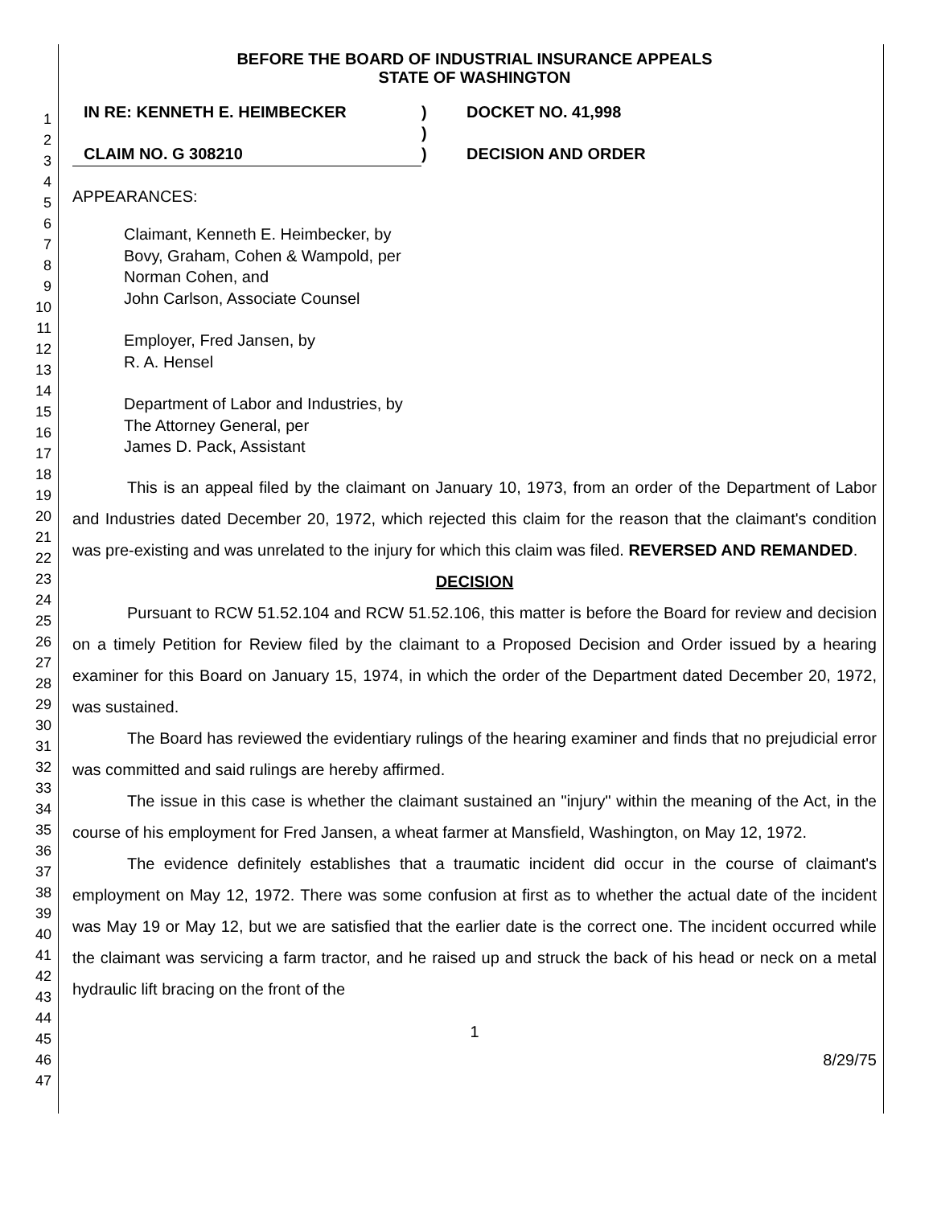1
2
3
4
5
6
7
8
9
10
11
12
13
14
15
16
17
18
19
20
21
22
23
24
25
26
27
28
29
30
31
32
33
34
35
36
37
38
39
40
41
42
43
44
45
46
47
BEFORE THE BOARD OF INDUSTRIAL INSURANCE APPEALS
STATE OF WASHINGTON
| IN RE: KENNETH E. HEIMBECKER | ) | DOCKET NO. 41,998 |
| | ) | |
| CLAIM NO. G 308210 | ) | DECISION AND ORDER |
APPEARANCES:
Claimant, Kenneth E. Heimbecker, by
Bovy, Graham, Cohen & Wampold, per
Norman Cohen, and
John Carlson, Associate Counsel
Employer, Fred Jansen, by
R. A. Hensel
Department of Labor and Industries, by
The Attorney General, per
James D. Pack, Assistant
This is an appeal filed by the claimant on January 10, 1973, from an order of the Department of Labor and Industries dated December 20, 1972, which rejected this claim for the reason that the claimant's condition was pre-existing and was unrelated to the injury for which this claim was filed. REVERSED AND REMANDED.
DECISION
Pursuant to RCW 51.52.104 and RCW 51.52.106, this matter is before the Board for review and decision on a timely Petition for Review filed by the claimant to a Proposed Decision and Order issued by a hearing examiner for this Board on January 15, 1974, in which the order of the Department dated December 20, 1972, was sustained.
The Board has reviewed the evidentiary rulings of the hearing examiner and finds that no prejudicial error was committed and said rulings are hereby affirmed.
The issue in this case is whether the claimant sustained an "injury" within the meaning of the Act, in the course of his employment for Fred Jansen, a wheat farmer at Mansfield, Washington, on May 12, 1972.
The evidence definitely establishes that a traumatic incident did occur in the course of claimant's employment on May 12, 1972. There was some confusion at first as to whether the actual date of the incident was May 19 or May 12, but we are satisfied that the earlier date is the correct one. The incident occurred while the claimant was servicing a farm tractor, and he raised up and struck the back of his head or neck on a metal hydraulic lift bracing on the front of the
1
8/29/75